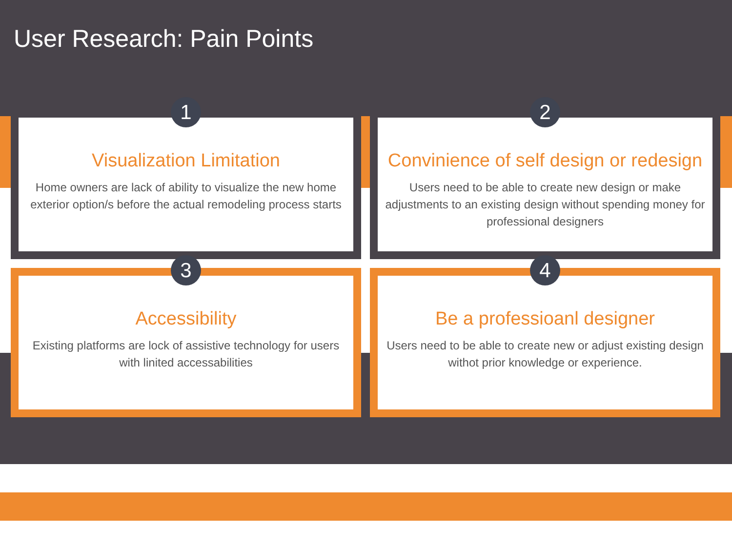User Research: Pain Points
1
Visualization Limitation
Home owners are lack of ability to visualize the new home exterior option/s before the actual remodeling process starts
2
Convinience of self design or redesign
Users need to be able to create new design or make adjustments to an existing design without spending money for professional designers
3
Accessibility
Existing platforms are lock of assistive technology for users with linited accessabilities
4
Be a professioanl designer
Users need to be able to create new or adjust existing design withot prior knowledge or experience.